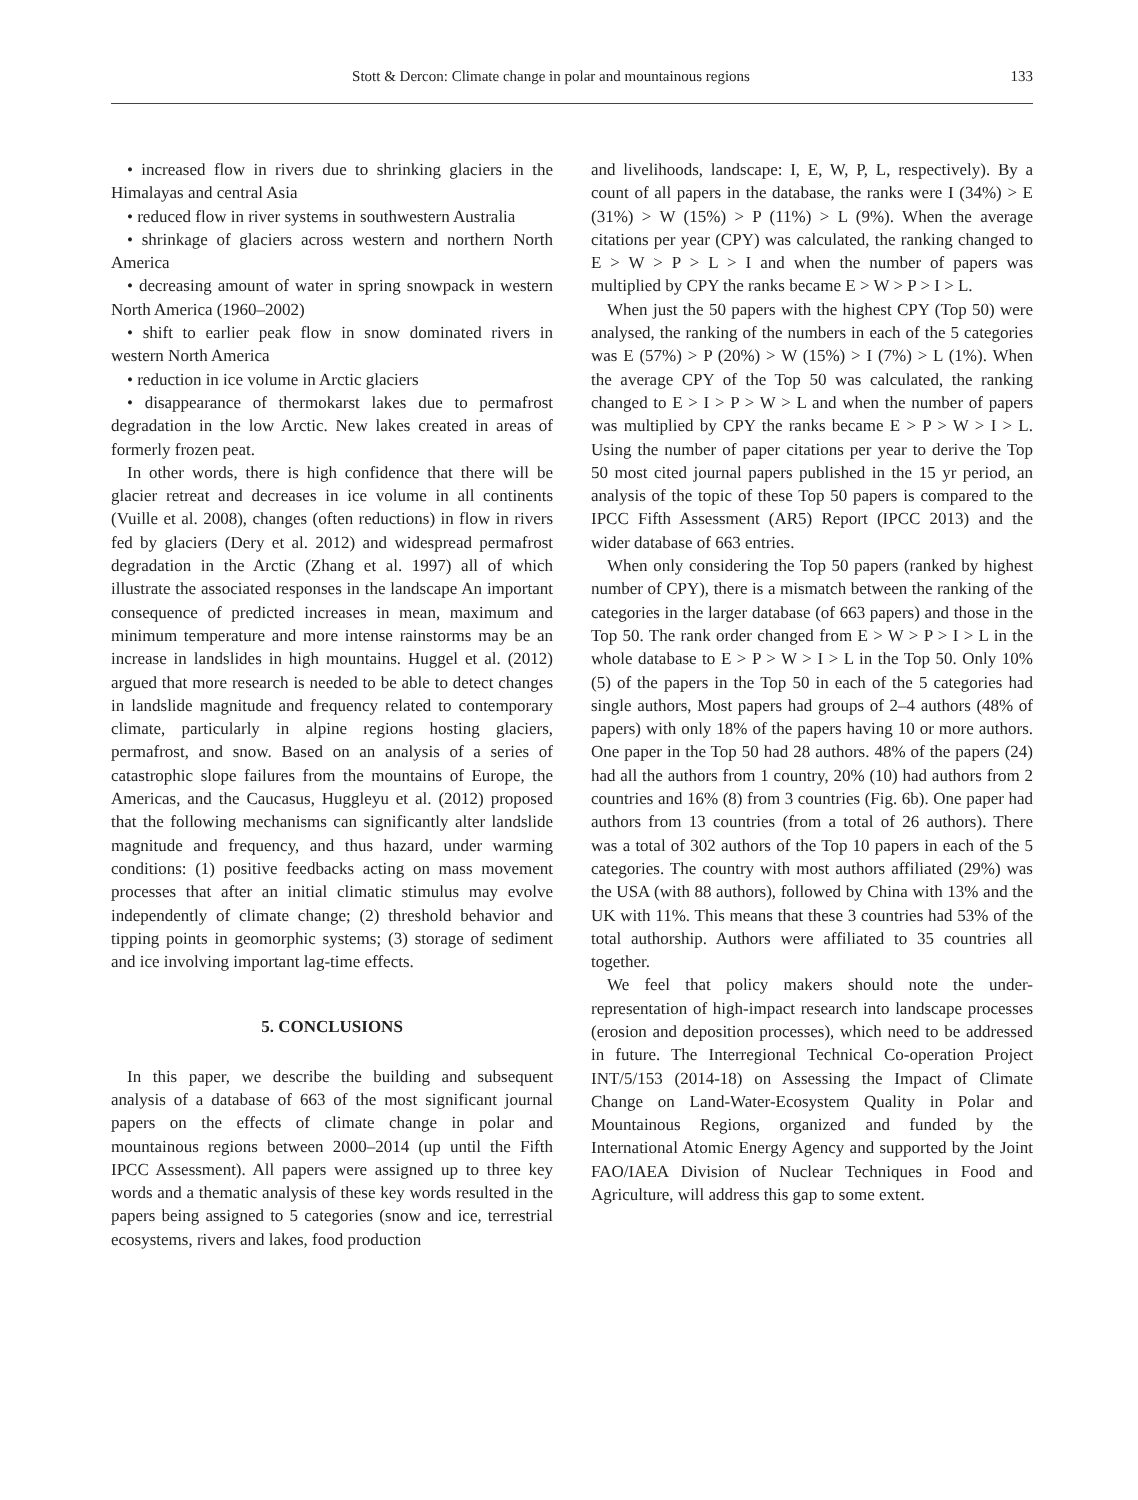Stott & Dercon: Climate change in polar and mountainous regions 133
• increased flow in rivers due to shrinking glaciers in the Himalayas and central Asia
• reduced flow in river systems in southwestern Australia
• shrinkage of glaciers across western and northern North America
• decreasing amount of water in spring snowpack in western North America (1960–2002)
• shift to earlier peak flow in snow dominated rivers in western North America
• reduction in ice volume in Arctic glaciers
• disappearance of thermokarst lakes due to permafrost degradation in the low Arctic. New lakes created in areas of formerly frozen peat.
In other words, there is high confidence that there will be glacier retreat and decreases in ice volume in all continents (Vuille et al. 2008), changes (often reductions) in flow in rivers fed by glaciers (Dery et al. 2012) and widespread permafrost degradation in the Arctic (Zhang et al. 1997) all of which illustrate the associated responses in the landscape An important consequence of predicted increases in mean, maximum and minimum temperature and more intense rainstorms may be an increase in landslides in high mountains. Huggel et al. (2012) argued that more research is needed to be able to detect changes in landslide magnitude and frequency related to contemporary climate, particularly in alpine regions hosting glaciers, permafrost, and snow. Based on an analysis of a series of catastrophic slope failures from the mountains of Europe, the Americas, and the Caucasus, Huggleyu et al. (2012) proposed that the following mechanisms can significantly alter landslide magnitude and frequency, and thus hazard, under warming conditions: (1) positive feedbacks acting on mass movement processes that after an initial climatic stimulus may evolve independently of climate change; (2) threshold behavior and tipping points in geomorphic systems; (3) storage of sediment and ice involving important lag-time effects.
5. CONCLUSIONS
In this paper, we describe the building and subsequent analysis of a database of 663 of the most significant journal papers on the effects of climate change in polar and mountainous regions between 2000–2014 (up until the Fifth IPCC Assessment). All papers were assigned up to three key words and a thematic analysis of these key words resulted in the papers being assigned to 5 categories (snow and ice, terrestrial ecosystems, rivers and lakes, food production
and livelihoods, landscape: I, E, W, P, L, respectively). By a count of all papers in the database, the ranks were I (34%) > E (31%) > W (15%) > P (11%) > L (9%). When the average citations per year (CPY) was calculated, the ranking changed to E > W > P > L > I and when the number of papers was multiplied by CPY the ranks became E > W > P > I > L.
When just the 50 papers with the highest CPY (Top 50) were analysed, the ranking of the numbers in each of the 5 categories was E (57%) > P (20%) > W (15%) > I (7%) > L (1%). When the average CPY of the Top 50 was calculated, the ranking changed to E > I > P > W > L and when the number of papers was multiplied by CPY the ranks became E > P > W > I > L. Using the number of paper citations per year to derive the Top 50 most cited journal papers published in the 15 yr period, an analysis of the topic of these Top 50 papers is compared to the IPCC Fifth Assessment (AR5) Report (IPCC 2013) and the wider database of 663 entries.
When only considering the Top 50 papers (ranked by highest number of CPY), there is a mismatch between the ranking of the categories in the larger database (of 663 papers) and those in the Top 50. The rank order changed from E > W > P > I > L in the whole database to E > P > W > I > L in the Top 50. Only 10% (5) of the papers in the Top 50 in each of the 5 categories had single authors, Most papers had groups of 2–4 authors (48% of papers) with only 18% of the papers having 10 or more authors. One paper in the Top 50 had 28 authors. 48% of the papers (24) had all the authors from 1 country, 20% (10) had authors from 2 countries and 16% (8) from 3 countries (Fig. 6b). One paper had authors from 13 countries (from a total of 26 authors). There was a total of 302 authors of the Top 10 papers in each of the 5 categories. The country with most authors affiliated (29%) was the USA (with 88 authors), followed by China with 13% and the UK with 11%. This means that these 3 countries had 53% of the total authorship. Authors were affiliated to 35 countries all together.
We feel that policy makers should note the under-representation of high-impact research into landscape processes (erosion and deposition processes), which need to be addressed in future. The Interregional Technical Co-operation Project INT/5/153 (2014-18) on Assessing the Impact of Climate Change on Land-Water-Ecosystem Quality in Polar and Mountainous Regions, organized and funded by the International Atomic Energy Agency and supported by the Joint FAO/IAEA Division of Nuclear Techniques in Food and Agriculture, will address this gap to some extent.